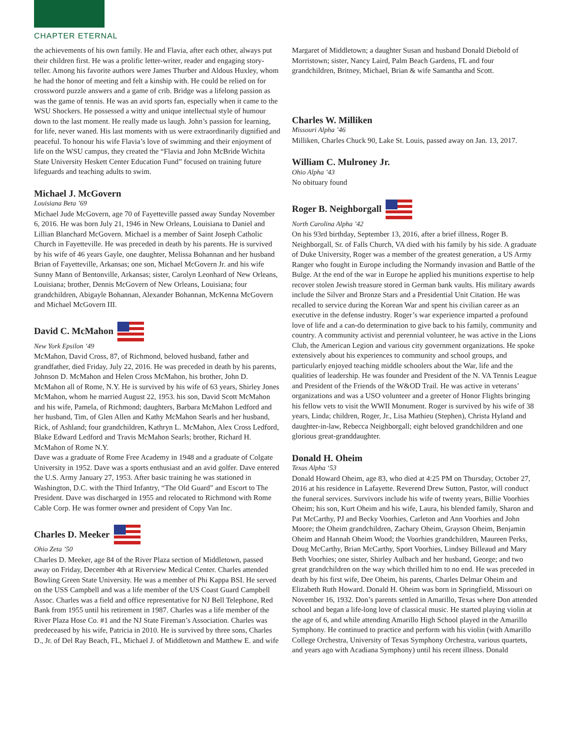CHAPTER ETERNAL
the achievements of his own family. He and Flavia, after each other, always put their children first. He was a prolific letter-writer, reader and engaging story-teller. Among his favorite authors were James Thurber and Aldous Huxley, whom he had the honor of meeting and felt a kinship with. He could be relied on for crossword puzzle answers and a game of crib. Bridge was a lifelong passion as was the game of tennis. He was an avid sports fan, especially when it came to the WSU Shockers. He possessed a witty and unique intellectual style of humour down to the last moment. He really made us laugh. John’s passion for learning, for life, never waned. His last moments with us were extraordinarily dignified and peaceful. To honour his wife Flavia’s love of swimming and their enjoyment of life on the WSU campus, they created the “Flavia and John McBride Wichita State University Heskett Center Education Fund” focused on training future lifeguards and teaching adults to swim.
Michael J. McGovern
Louisiana Beta ’69
Michael Jude McGovern, age 70 of Fayetteville passed away Sunday November 6, 2016. He was born July 21, 1946 in New Orleans, Louisiana to Daniel and Lillian Blanchard McGovern. Michael is a member of Saint Joseph Catholic Church in Fayetteville. He was preceded in death by his parents. He is survived by his wife of 46 years Gayle, one daughter, Melissa Bohannan and her husband Brian of Fayetteville, Arkansas; one son, Michael McGovern Jr. and his wife Sunny Mann of Bentonville, Arkansas; sister, Carolyn Leonhard of New Orleans, Louisiana; brother, Dennis McGovern of New Orleans, Louisiana; four grandchildren, Abigayle Bohannan, Alexander Bohannan, McKenna McGovern and Michael McGovern III.
David C. McMahon
New York Epsilon ’49
McMahon, David Cross, 87, of Richmond, beloved husband, father and grandfather, died Friday, July 22, 2016. He was preceded in death by his parents, Johnson D. McMahon and Helen Cross McMahon, his brother, John D. McMahon all of Rome, N.Y. He is survived by his wife of 63 years, Shirley Jones McMahon, whom he married August 22, 1953. his son, David Scott McMahon and his wife, Pamela, of Richmond; daughters, Barbara McMahon Ledford and her husband, Tim, of Glen Allen and Kathy McMahon Searls and her husband, Rick, of Ashland; four grandchildren, Kathryn L. McMahon, Alex Cross Ledford, Blake Edward Ledford and Travis McMahon Searls; brother, Richard H. McMahon of Rome N.Y.
Dave was a graduate of Rome Free Academy in 1948 and a graduate of Colgate University in 1952. Dave was a sports enthusiast and an avid golfer. Dave entered the U.S. Army January 27, 1953. After basic training he was stationed in Washington, D.C. with the Third Infantry, “The Old Guard” and Escort to The President. Dave was discharged in 1955 and relocated to Richmond with Rome Cable Corp. He was former owner and president of Copy Van Inc.
Charles D. Meeker
Ohio Zeta ’50
Charles D. Meeker, age 84 of the River Plaza section of Middletown, passed away on Friday, December 4th at Riverview Medical Center. Charles attended Bowling Green State University. He was a member of Phi Kappa BSI. He served on the USS Campbell and was a life member of the US Coast Guard Campbell Assoc. Charles was a field and office representative for NJ Bell Telephone, Red Bank from 1955 until his retirement in 1987. Charles was a life member of the River Plaza Hose Co. #1 and the NJ State Fireman’s Association. Charles was predeceased by his wife, Patricia in 2010. He is survived by three sons, Charles D., Jr. of Del Ray Beach, FL, Michael J. of Middletown and Matthew E. and wife
Margaret of Middletown; a daughter Susan and husband Donald Diebold of Morristown; sister, Nancy Laird, Palm Beach Gardens, FL and four grandchildren, Britney, Michael, Brian & wife Samantha and Scott.
Charles W. Milliken
Missouri Alpha ’46
Milliken, Charles Chuck 90, Lake St. Louis, passed away on Jan. 13, 2017.
William C. Mulroney Jr.
Ohio Alpha ’43
No obituary found
Roger B. Neighborgall
North Carolina Alpha ’42
On his 93rd birthday, September 13, 2016, after a brief illness, Roger B. Neighborgall, Sr. of Falls Church, VA died with his family by his side. A graduate of Duke University, Roger was a member of the greatest generation, a US Army Ranger who fought in Europe including the Normandy invasion and Battle of the Bulge. At the end of the war in Europe he applied his munitions expertise to help recover stolen Jewish treasure stored in German bank vaults. His military awards include the Silver and Bronze Stars and a Presidential Unit Citation. He was recalled to service during the Korean War and spent his civilian career as an executive in the defense industry. Roger’s war experience imparted a profound love of life and a can-do determination to give back to his family, community and country. A community activist and perennial volunteer, he was active in the Lions Club, the American Legion and various city government organizations. He spoke extensively about his experiences to community and school groups, and particularly enjoyed teaching middle schoolers about the War, life and the qualities of leadership. He was founder and President of the N. VA Tennis League and President of the Friends of the W&OD Trail. He was active in veterans’ organizations and was a USO volunteer and a greeter of Honor Flights bringing his fellow vets to visit the WWII Monument. Roger is survived by his wife of 38 years, Linda; children, Roger, Jr., Lisa Mathieu (Stephen), Christa Hyland and daughter-in-law, Rebecca Neighborgall; eight beloved grandchildren and one glorious great-granddaughter.
Donald H. Oheim
Texas Alpha ‘53
Donald Howard Oheim, age 83, who died at 4:25 PM on Thursday, October 27, 2016 at his residence in Lafayette. Reverend Drew Sutton, Pastor, will conduct the funeral services. Survivors include his wife of twenty years, Billie Voorhies Oheim; his son, Kurt Oheim and his wife, Laura, his blended family, Sharon and Pat McCarthy, PJ and Becky Voorhies, Carleton and Ann Voorhies and John Moore; the Oheim grandchildren, Zachary Oheim, Grayson Oheim, Benjamin Oheim and Hannah Oheim Wood; the Voorhies grandchildren, Maureen Perks, Doug McCarthy, Brian McCarthy, Sport Voorhies, Lindsey Billeaud and Mary Beth Voorhies; one sister, Shirley Aulbach and her husband, George; and two great grandchildren on the way which thrilled him to no end. He was preceded in death by his first wife, Dee Oheim, his parents, Charles Delmar Oheim and Elizabeth Ruth Howard. Donald H. Oheim was born in Springfield, Missouri on November 16, 1932. Don’s parents settled in Amarillo, Texas where Don attended school and began a life-long love of classical music. He started playing violin at the age of 6, and while attending Amarillo High School played in the Amarillo Symphony. He continued to practice and perform with his violin (with Amarillo College Orchestra, University of Texas Symphony Orchestra, various quartets, and years ago with Acadiana Symphony) until his recent illness. Donald